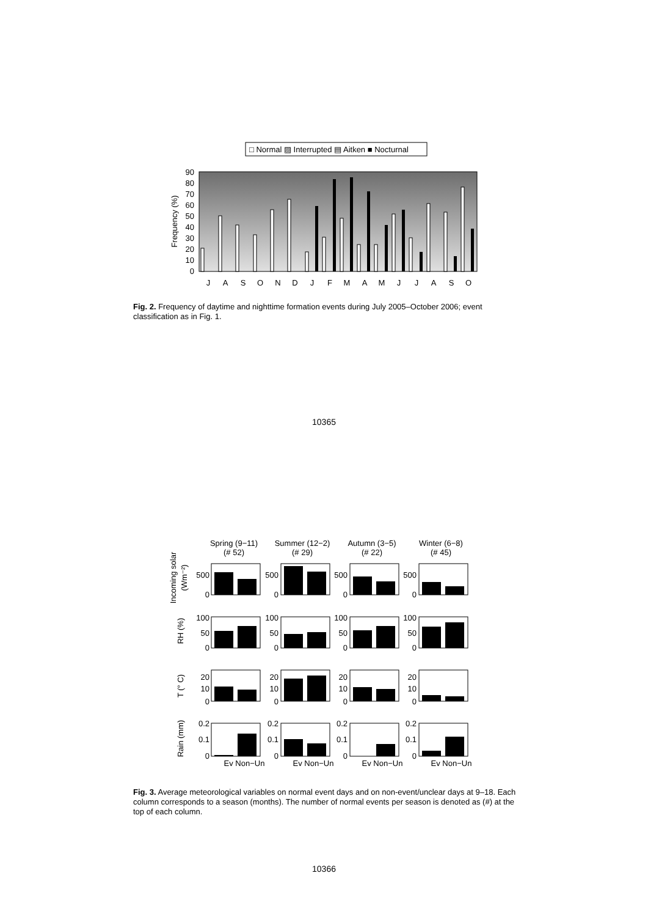□ Normal ▨ Interrupted ▤ Aitken ■ Nocturnal
90
80
70
60
50
40
30
20
10
0
Frequency (%)
J
A
S
O
N
D
J
F
M
A
M
J
J
A
S
O
Fig. 2. Frequency of daytime and nighttime formation events during July 2005–October 2006; event classification as in Fig. 1.
10365
Spring (9−11)
(# 52)
Summer (12−2)
(# 29)
Autumn (3−5)
(# 22)
Winter (6−8)
(# 45)
Incoming solar
(Wm⁻²)
RH (%)
T (° C)
Rain (mm)
Ev Non−Un
Ev Non−Un
Ev Non−Un
Ev Non−Un
500
0
500
0
500
0
500
0
100
50
0
100
50
0
100
50
0
100
50
0
20
10
0
20
10
0
20
10
0
20
10
0
0.2
0.1
0
0.2
0.1
0
0.2
0.1
0
0.2
0.1
0
Fig. 3. Average meteorological variables on normal event days and on non-event/unclear days at 9–18. Each column corresponds to a season (months). The number of normal events per season is denoted as (#) at the top of each column.
10366